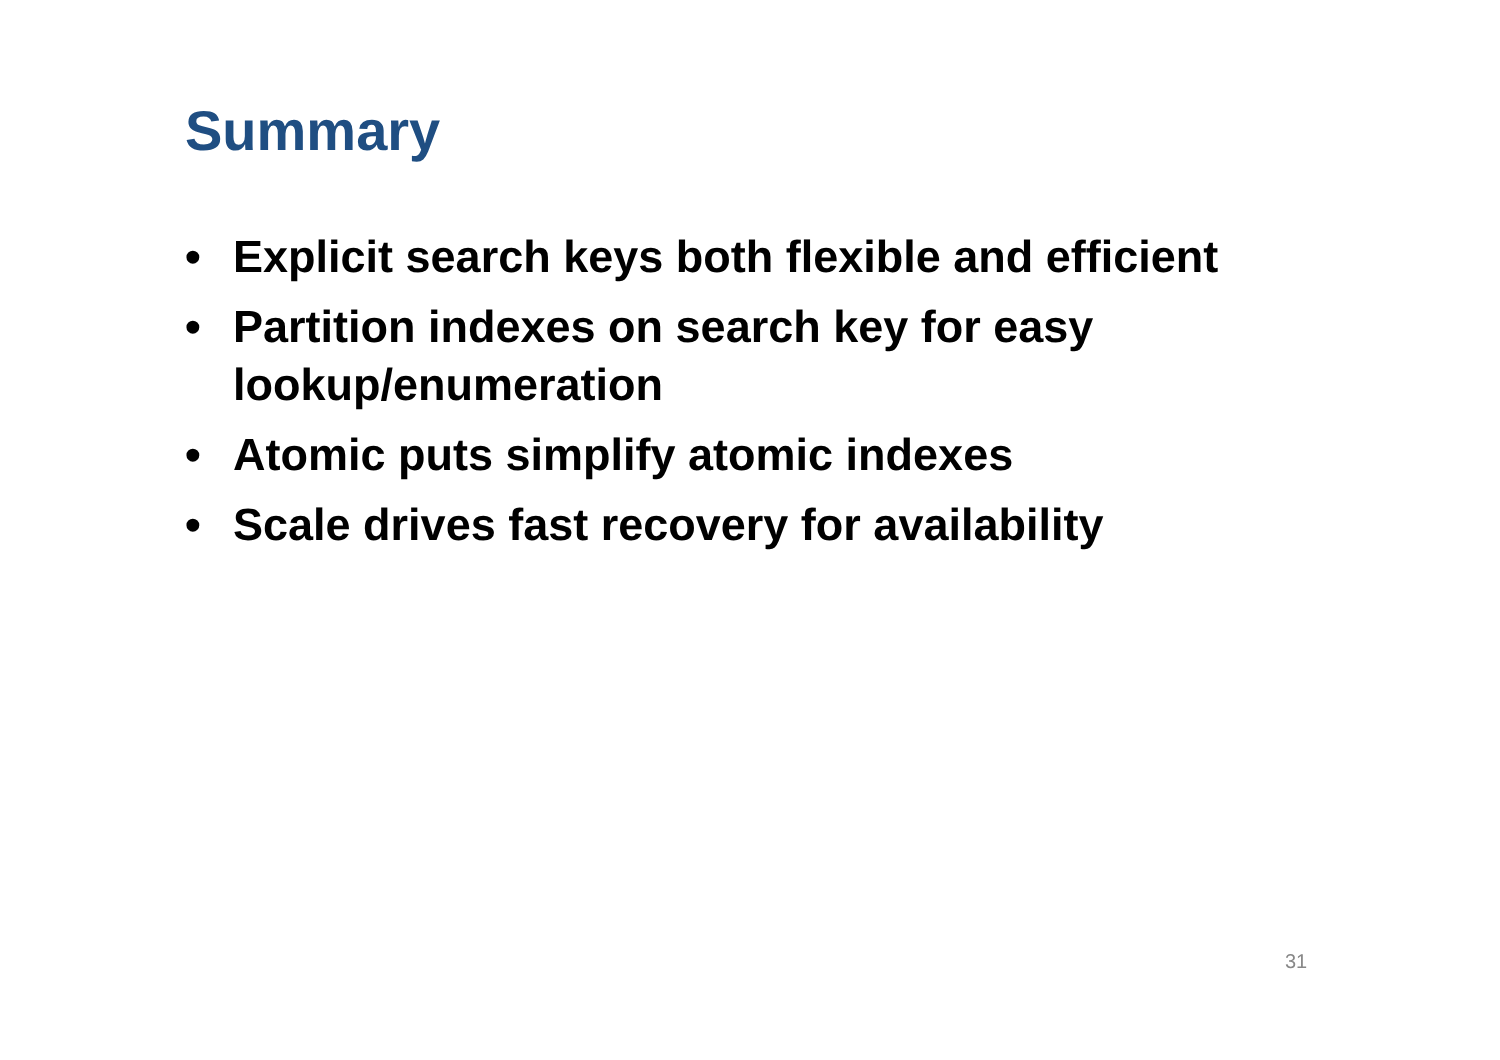Summary
• Explicit search keys both flexible and efficient
• Partition indexes on search key for easy lookup/enumeration
• Atomic puts simplify atomic indexes
• Scale drives fast recovery for availability
31